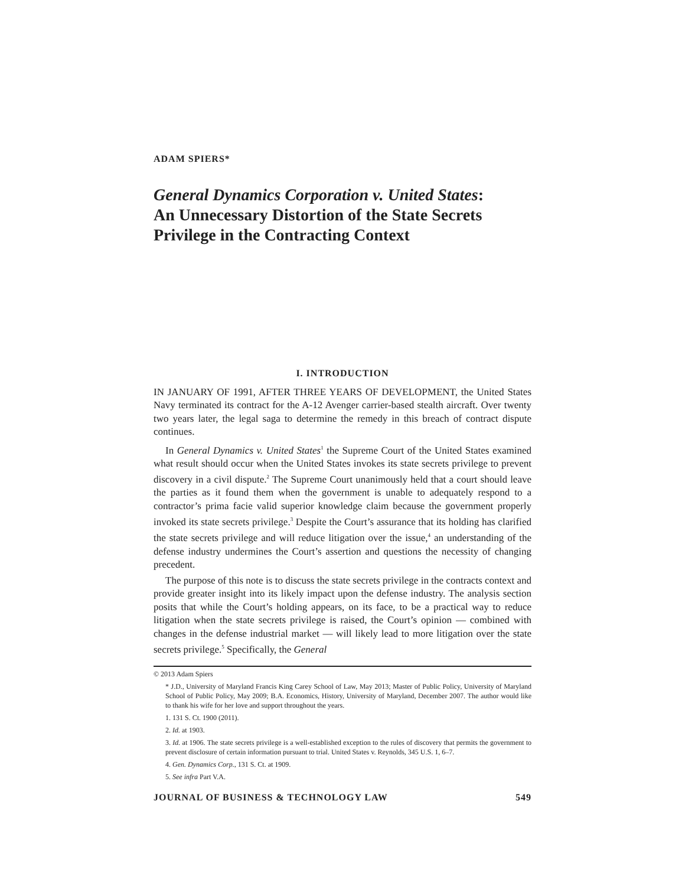ADAM SPIERS*
General Dynamics Corporation v. United States:
An Unnecessary Distortion of the State Secrets Privilege in the Contracting Context
I. INTRODUCTION
IN JANUARY OF 1991, AFTER THREE YEARS OF DEVELOPMENT, the United States Navy terminated its contract for the A-12 Avenger carrier-based stealth aircraft. Over twenty two years later, the legal saga to determine the remedy in this breach of contract dispute continues.
In General Dynamics v. United States<sup>1</sup> the Supreme Court of the United States examined what result should occur when the United States invokes its state secrets privilege to prevent discovery in a civil dispute.<sup>2</sup> The Supreme Court unanimously held that a court should leave the parties as it found them when the government is unable to adequately respond to a contractor’s prima facie valid superior knowledge claim because the government properly invoked its state secrets privilege.<sup>3</sup> Despite the Court’s assurance that its holding has clarified the state secrets privilege and will reduce litigation over the issue,<sup>4</sup> an understanding of the defense industry undermines the Court’s assertion and questions the necessity of changing precedent.
The purpose of this note is to discuss the state secrets privilege in the contracts context and provide greater insight into its likely impact upon the defense industry. The analysis section posits that while the Court’s holding appears, on its face, to be a practical way to reduce litigation when the state secrets privilege is raised, the Court’s opinion — combined with changes in the defense industrial market — will likely lead to more litigation over the state secrets privilege.<sup>5</sup> Specifically, the General
© 2013 Adam Spiers
* J.D., University of Maryland Francis King Carey School of Law, May 2013; Master of Public Policy, University of Maryland School of Public Policy, May 2009; B.A. Economics, History, University of Maryland, December 2007. The author would like to thank his wife for her love and support throughout the years.
1. 131 S. Ct. 1900 (2011).
2. Id. at 1903.
3. Id. at 1906. The state secrets privilege is a well-established exception to the rules of discovery that permits the government to prevent disclosure of certain information pursuant to trial. United States v. Reynolds, 345 U.S. 1, 6–7.
4. Gen. Dynamics Corp., 131 S. Ct. at 1909.
5. See infra Part V.A.
JOURNAL OF BUSINESS & TECHNOLOGY LAW 549